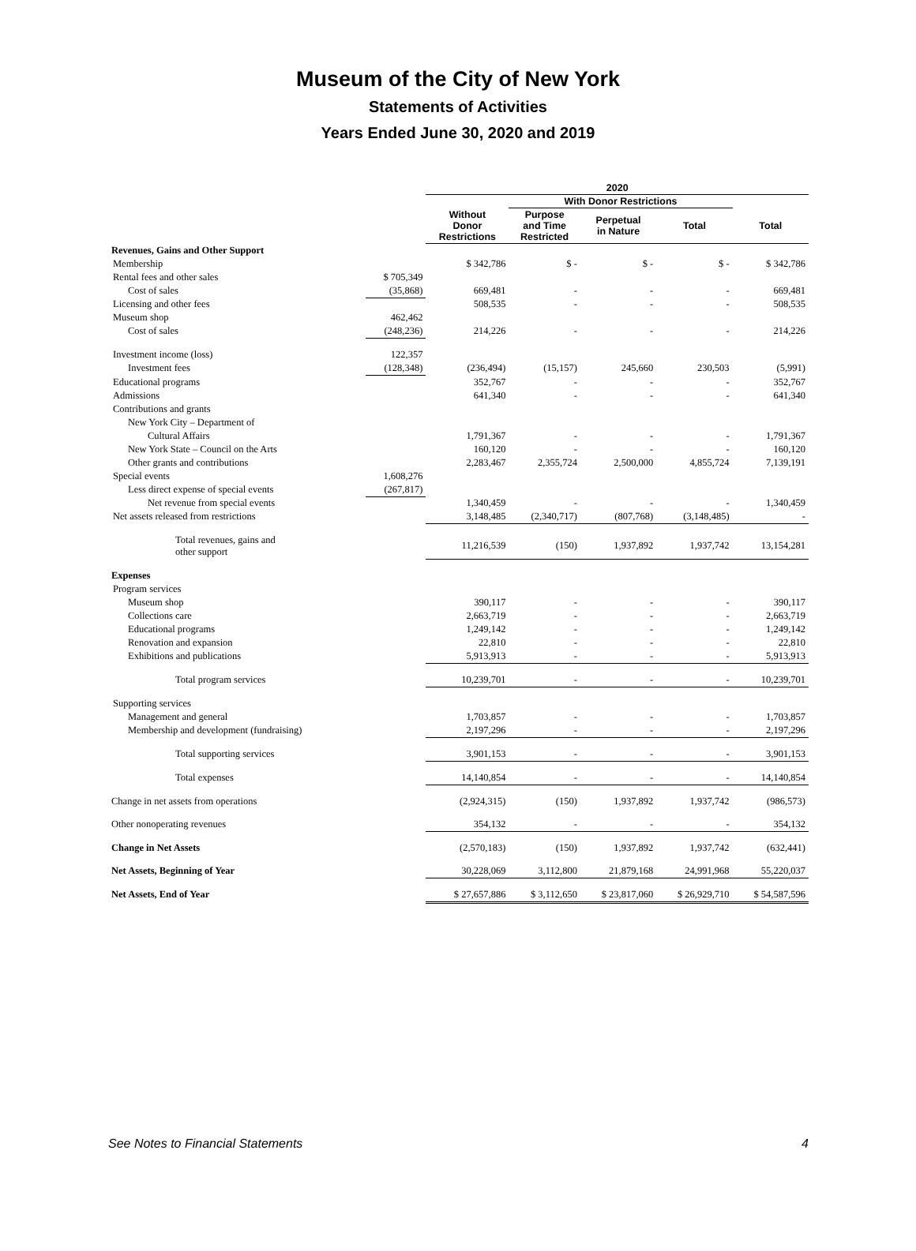Museum of the City of New York
Statements of Activities
Years Ended June 30, 2020 and 2019
| | | 2020 | | | | |
| --- | --- | --- | --- | --- | --- | --- |
| | | | With Donor Restrictions | | | |
| | | Without Donor Restrictions | Purpose and Time Restricted | Perpetual in Nature | Total | Total |
| Revenues, Gains and Other Support | | | | | | |
| Membership | | $ 342,786 | $ - | $ - | $ - | $ 342,786 |
| Rental fees and other sales | $ 705,349 | | | | | |
| Cost of sales | (35,868) | 669,481 | - | - | - | 669,481 |
| Licensing and other fees | | 508,535 | - | - | - | 508,535 |
| Museum shop | 462,462 | | | | | |
| Cost of sales | (248,236) | 214,226 | - | - | - | 214,226 |
| Investment income (loss) | 122,357 | | | | | |
| Investment fees | (128,348) | (236,494) | (15,157) | 245,660 | 230,503 | (5,991) |
| Educational programs | | 352,767 | - | - | - | 352,767 |
| Admissions | | 641,340 | - | - | - | 641,340 |
| Contributions and grants | | | | | | |
| New York City – Department of | | | | | | |
| Cultural Affairs | | 1,791,367 | - | - | - | 1,791,367 |
| New York State – Council on the Arts | | 160,120 | - | - | - | 160,120 |
| Other grants and contributions | | 2,283,467 | 2,355,724 | 2,500,000 | 4,855,724 | 7,139,191 |
| Special events | 1,608,276 | | | | | |
| Less direct expense of special events | (267,817) | | | | | |
| Net revenue from special events | | 1,340,459 | - | - | - | 1,340,459 |
| Net assets released from restrictions | | 3,148,485 | (2,340,717) | (807,768) | (3,148,485) | - |
| Total revenues, gains and other support | | 11,216,539 | (150) | 1,937,892 | 1,937,742 | 13,154,281 |
| Expenses | | | | | | |
| Program services | | | | | | |
| Museum shop | | 390,117 | - | - | - | 390,117 |
| Collections care | | 2,663,719 | - | - | - | 2,663,719 |
| Educational programs | | 1,249,142 | - | - | - | 1,249,142 |
| Renovation and expansion | | 22,810 | - | - | - | 22,810 |
| Exhibitions and publications | | 5,913,913 | - | - | - | 5,913,913 |
| Total program services | | 10,239,701 | - | - | - | 10,239,701 |
| Supporting services | | | | | | |
| Management and general | | 1,703,857 | - | - | - | 1,703,857 |
| Membership and development (fundraising) | | 2,197,296 | - | - | - | 2,197,296 |
| Total supporting services | | 3,901,153 | - | - | - | 3,901,153 |
| Total expenses | | 14,140,854 | - | - | - | 14,140,854 |
| Change in net assets from operations | | (2,924,315) | (150) | 1,937,892 | 1,937,742 | (986,573) |
| Other nonoperating revenues | | 354,132 | - | - | - | 354,132 |
| Change in Net Assets | | (2,570,183) | (150) | 1,937,892 | 1,937,742 | (632,441) |
| Net Assets, Beginning of Year | | 30,228,069 | 3,112,800 | 21,879,168 | 24,991,968 | 55,220,037 |
| Net Assets, End of Year | | $ 27,657,886 | $ 3,112,650 | $ 23,817,060 | $ 26,929,710 | $ 54,587,596 |
See Notes to Financial Statements 4